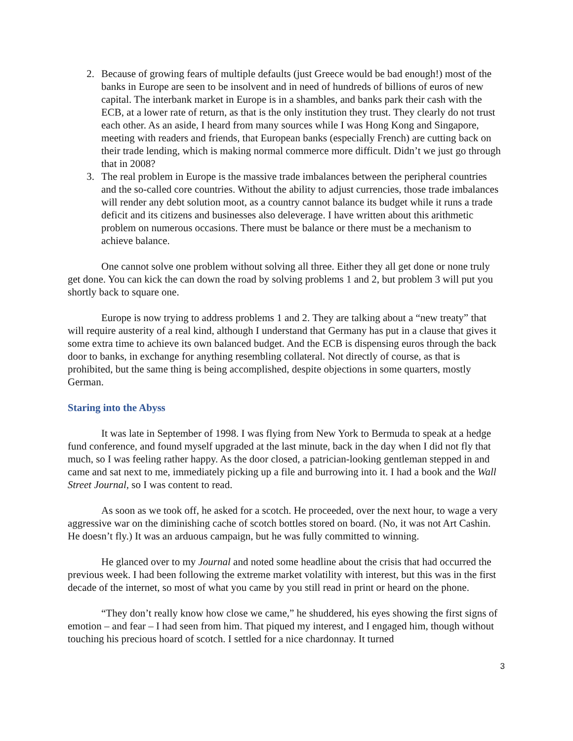2. Because of growing fears of multiple defaults (just Greece would be bad enough!) most of the banks in Europe are seen to be insolvent and in need of hundreds of billions of euros of new capital. The interbank market in Europe is in a shambles, and banks park their cash with the ECB, at a lower rate of return, as that is the only institution they trust. They clearly do not trust each other. As an aside, I heard from many sources while I was Hong Kong and Singapore, meeting with readers and friends, that European banks (especially French) are cutting back on their trade lending, which is making normal commerce more difficult. Didn’t we just go through that in 2008?
3. The real problem in Europe is the massive trade imbalances between the peripheral countries and the so-called core countries. Without the ability to adjust currencies, those trade imbalances will render any debt solution moot, as a country cannot balance its budget while it runs a trade deficit and its citizens and businesses also deleverage. I have written about this arithmetic problem on numerous occasions. There must be balance or there must be a mechanism to achieve balance.
One cannot solve one problem without solving all three. Either they all get done or none truly get done. You can kick the can down the road by solving problems 1 and 2, but problem 3 will put you shortly back to square one.
Europe is now trying to address problems 1 and 2. They are talking about a “new treaty” that will require austerity of a real kind, although I understand that Germany has put in a clause that gives it some extra time to achieve its own balanced budget. And the ECB is dispensing euros through the back door to banks, in exchange for anything resembling collateral. Not directly of course, as that is prohibited, but the same thing is being accomplished, despite objections in some quarters, mostly German.
Staring into the Abyss
It was late in September of 1998. I was flying from New York to Bermuda to speak at a hedge fund conference, and found myself upgraded at the last minute, back in the day when I did not fly that much, so I was feeling rather happy. As the door closed, a patrician-looking gentleman stepped in and came and sat next to me, immediately picking up a file and burrowing into it. I had a book and the Wall Street Journal, so I was content to read.
As soon as we took off, he asked for a scotch. He proceeded, over the next hour, to wage a very aggressive war on the diminishing cache of scotch bottles stored on board. (No, it was not Art Cashin. He doesn’t fly.) It was an arduous campaign, but he was fully committed to winning.
He glanced over to my Journal and noted some headline about the crisis that had occurred the previous week. I had been following the extreme market volatility with interest, but this was in the first decade of the internet, so most of what you came by you still read in print or heard on the phone.
“They don’t really know how close we came,” he shuddered, his eyes showing the first signs of emotion – and fear – I had seen from him. That piqued my interest, and I engaged him, though without touching his precious hoard of scotch. I settled for a nice chardonnay. It turned
3